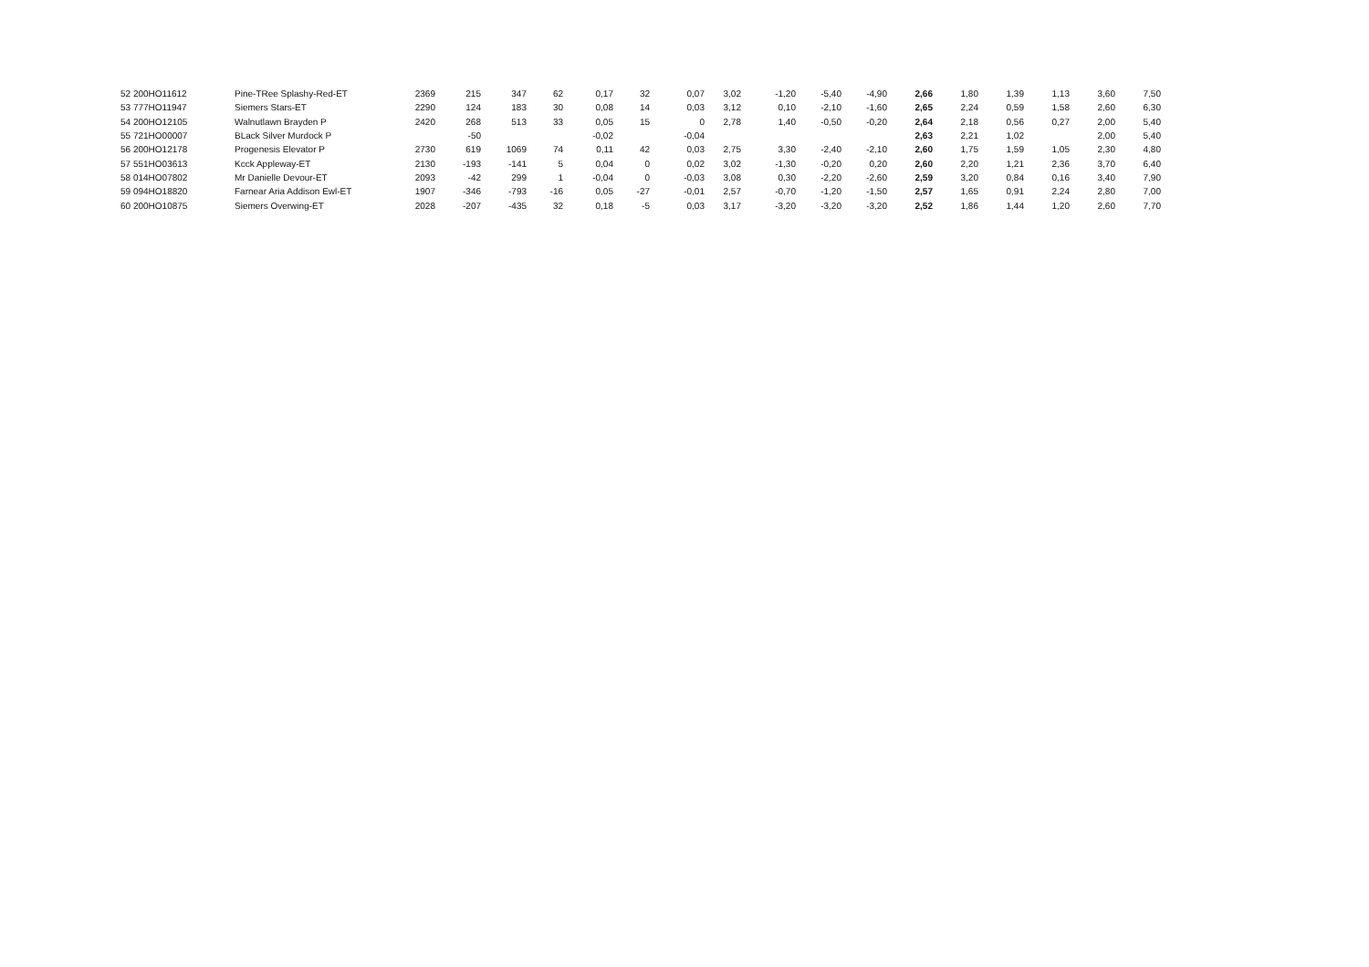| 52 200HO11612 | Pine-TRee Splashy-Red-ET | 2369 | 215 | 347 | 62 | 0,17 | 32 | 0,07 | 3,02 | -1,20 | -5,40 | -4,90 | 2,66 | 1,80 | 1,39 | 1,13 | 3,60 | 7,50 |
| 53 777HO11947 | Siemers Stars-ET | 2290 | 124 | 183 | 30 | 0,08 | 14 | 0,03 | 3,12 | 0,10 | -2,10 | -1,60 | 2,65 | 2,24 | 0,59 | 1,58 | 2,60 | 6,30 |
| 54 200HO12105 | Walnutlawn Brayden P | 2420 | 268 | 513 | 33 | 0,05 | 15 | 0 | 2,78 | 1,40 | -0,50 | -0,20 | 2,64 | 2,18 | 0,56 | 0,27 | 2,00 | 5,40 |
| 55 721HO00007 | BLack Silver Murdock P | | -50 | | | -0,02 | | -0,04 | | | | | 2,63 | 2,21 | 1,02 | | 2,00 | 5,40 |
| 56 200HO12178 | Progenesis Elevator P | 2730 | 619 | 1069 | 74 | 0,11 | 42 | 0,03 | 2,75 | 3,30 | -2,40 | -2,10 | 2,60 | 1,75 | 1,59 | 1,05 | 2,30 | 4,80 |
| 57 551HO03613 | Kcck Appleway-ET | 2130 | -193 | -141 | 5 | 0,04 | 0 | 0,02 | 3,02 | -1,30 | -0,20 | 0,20 | 2,60 | 2,20 | 1,21 | 2,36 | 3,70 | 6,40 |
| 58 014HO07802 | Mr Danielle Devour-ET | 2093 | -42 | 299 | 1 | -0,04 | 0 | -0,03 | 3,08 | 0,30 | -2,20 | -2,60 | 2,59 | 3,20 | 0,84 | 0,16 | 3,40 | 7,90 |
| 59 094HO18820 | Farnear Aria Addison Ewl-ET | 1907 | -346 | -793 | -16 | 0,05 | -27 | -0,01 | 2,57 | -0,70 | -1,20 | -1,50 | 2,57 | 1,65 | 0,91 | 2,24 | 2,80 | 7,00 |
| 60 200HO10875 | Siemers Overwing-ET | 2028 | -207 | -435 | 32 | 0,18 | -5 | 0,03 | 3,17 | -3,20 | -3,20 | -3,20 | 2,52 | 1,86 | 1,44 | 1,20 | 2,60 | 7,70 |